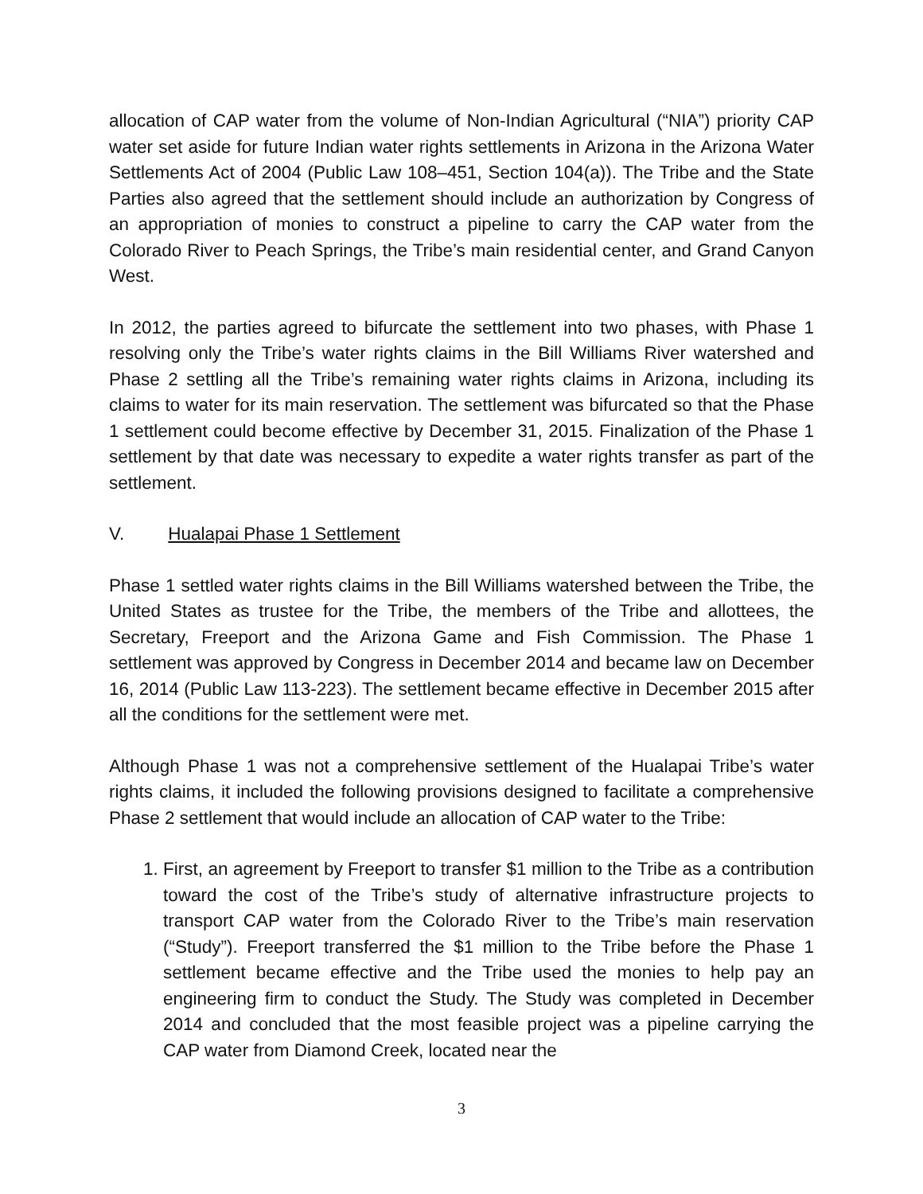allocation of CAP water from the volume of Non-Indian Agricultural (“NIA”) priority CAP water set aside for future Indian water rights settlements in Arizona in the Arizona Water Settlements Act of 2004 (Public Law 108–451, Section 104(a)). The Tribe and the State Parties also agreed that the settlement should include an authorization by Congress of an appropriation of monies to construct a pipeline to carry the CAP water from the Colorado River to Peach Springs, the Tribe’s main residential center, and Grand Canyon West.
In 2012, the parties agreed to bifurcate the settlement into two phases, with Phase 1 resolving only the Tribe’s water rights claims in the Bill Williams River watershed and Phase 2 settling all the Tribe’s remaining water rights claims in Arizona, including its claims to water for its main reservation. The settlement was bifurcated so that the Phase 1 settlement could become effective by December 31, 2015. Finalization of the Phase 1 settlement by that date was necessary to expedite a water rights transfer as part of the settlement.
V. Hualapai Phase 1 Settlement
Phase 1 settled water rights claims in the Bill Williams watershed between the Tribe, the United States as trustee for the Tribe, the members of the Tribe and allottees, the Secretary, Freeport and the Arizona Game and Fish Commission. The Phase 1 settlement was approved by Congress in December 2014 and became law on December 16, 2014 (Public Law 113-223). The settlement became effective in December 2015 after all the conditions for the settlement were met.
Although Phase 1 was not a comprehensive settlement of the Hualapai Tribe’s water rights claims, it included the following provisions designed to facilitate a comprehensive Phase 2 settlement that would include an allocation of CAP water to the Tribe:
1. First, an agreement by Freeport to transfer $1 million to the Tribe as a contribution toward the cost of the Tribe’s study of alternative infrastructure projects to transport CAP water from the Colorado River to the Tribe’s main reservation (“Study”). Freeport transferred the $1 million to the Tribe before the Phase 1 settlement became effective and the Tribe used the monies to help pay an engineering firm to conduct the Study. The Study was completed in December 2014 and concluded that the most feasible project was a pipeline carrying the CAP water from Diamond Creek, located near the
3